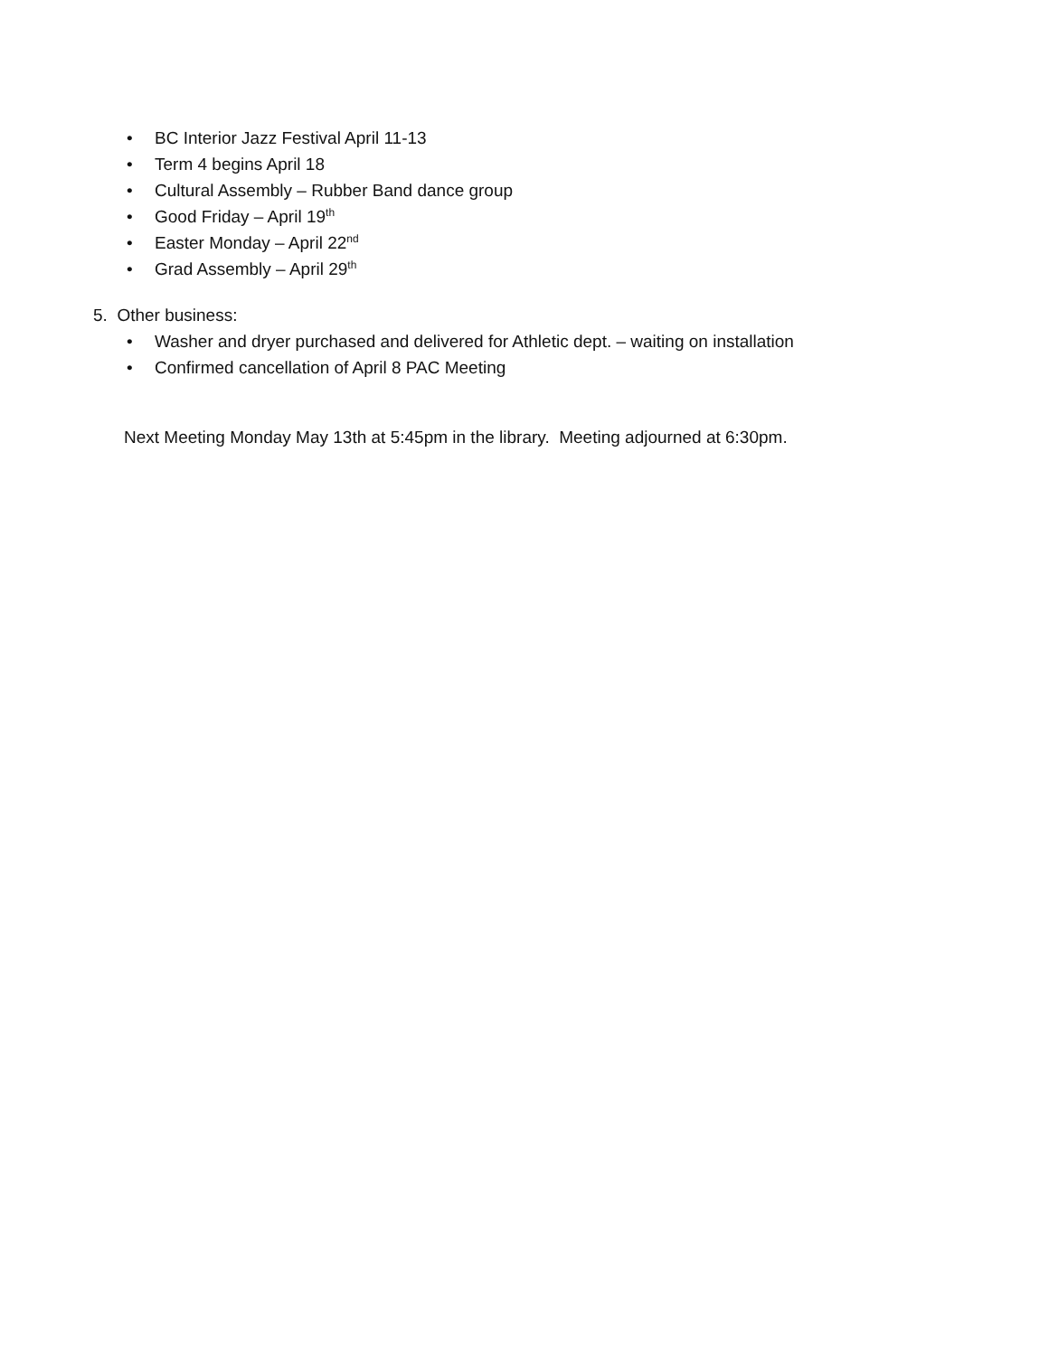• BC Interior Jazz Festival April 11-13
• Term 4 begins April 18
• Cultural Assembly – Rubber Band dance group
• Good Friday – April 19<sup>th</sup>
• Easter Monday – April 22<sup>nd</sup>
• Grad Assembly – April 29<sup>th</sup>
5. Other business:
• Washer and dryer purchased and delivered for Athletic dept. – waiting on installation
• Confirmed cancellation of April 8 PAC Meeting
Next Meeting Monday May 13th at 5:45pm in the library. Meeting adjourned at 6:30pm.